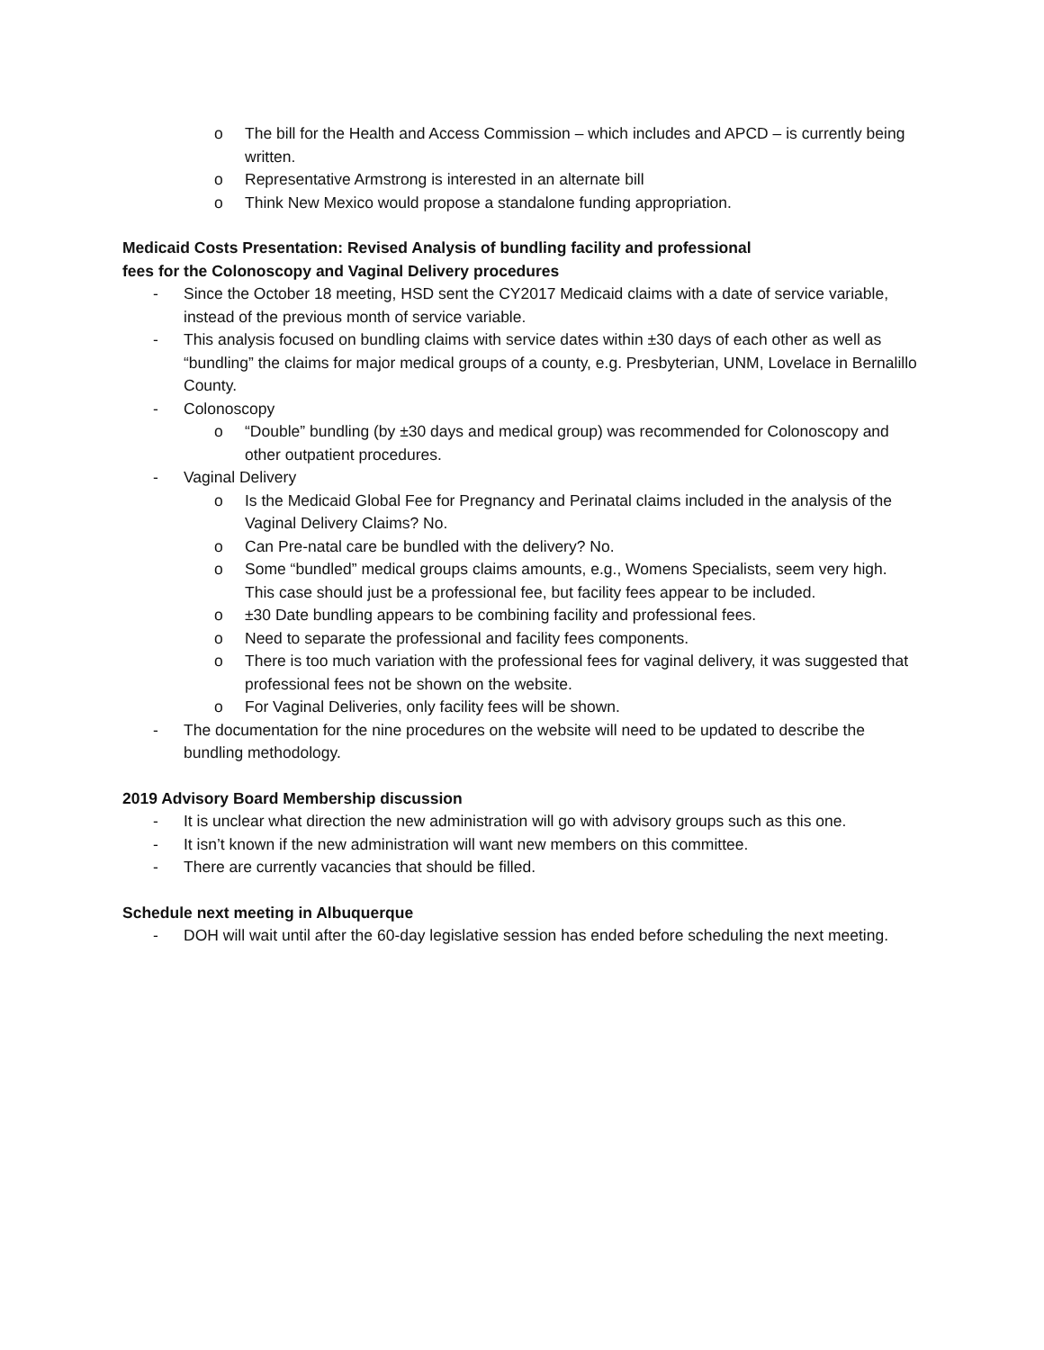o The bill for the Health and Access Commission – which includes and APCD – is currently being written.
o Representative Armstrong is interested in an alternate bill
o Think New Mexico would propose a standalone funding appropriation.
Medicaid Costs Presentation: Revised Analysis of bundling facility and professional
fees for the Colonoscopy and Vaginal Delivery procedures
- Since the October 18 meeting, HSD sent the CY2017 Medicaid claims with a date of service variable, instead of the previous month of service variable.
- This analysis focused on bundling claims with service dates within ±30 days of each other as well as “bundling” the claims for major medical groups of a county, e.g. Presbyterian, UNM, Lovelace in Bernalillo County.
- Colonoscopy
o “Double” bundling (by ±30 days and medical group) was recommended for Colonoscopy and other outpatient procedures.
- Vaginal Delivery
o Is the Medicaid Global Fee for Pregnancy and Perinatal claims included in the analysis of the Vaginal Delivery Claims? No.
o Can Pre-natal care be bundled with the delivery? No.
o Some “bundled” medical groups claims amounts, e.g., Womens Specialists, seem very high. This case should just be a professional fee, but facility fees appear to be included.
o ±30 Date bundling appears to be combining facility and professional fees.
o Need to separate the professional and facility fees components.
o There is too much variation with the professional fees for vaginal delivery, it was suggested that professional fees not be shown on the website.
o For Vaginal Deliveries, only facility fees will be shown.
- The documentation for the nine procedures on the website will need to be updated to describe the bundling methodology.
2019 Advisory Board Membership discussion
- It is unclear what direction the new administration will go with advisory groups such as this one.
- It isn’t known if the new administration will want new members on this committee.
- There are currently vacancies that should be filled.
Schedule next meeting in Albuquerque
- DOH will wait until after the 60-day legislative session has ended before scheduling the next meeting.